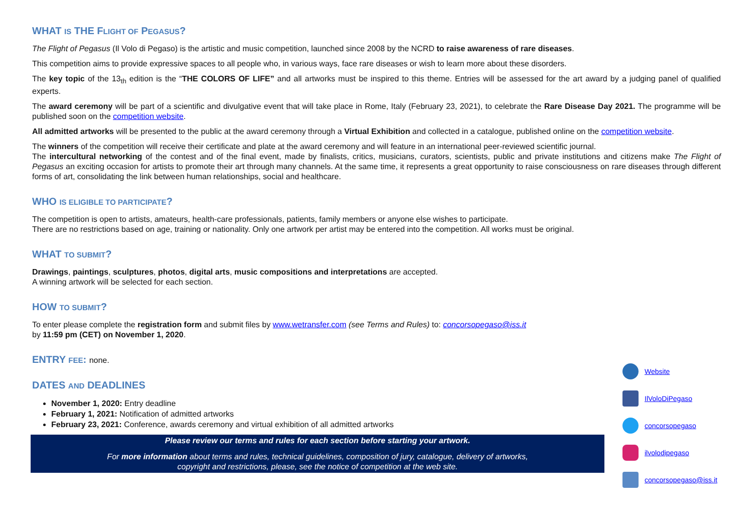WHAT IS THE FLIGHT OF PEGASUS?
The Flight of Pegasus (Il Volo di Pegaso) is the artistic and music competition, launched since 2008 by the NCRD to raise awareness of rare diseases.
This competition aims to provide expressive spaces to all people who, in various ways, face rare diseases or wish to learn more about these disorders.
The key topic of the 13<sub>th</sub> edition is the “THE COLORS OF LIFE” and all artworks must be inspired to this theme. Entries will be assessed for the art award by a judging panel of qualified experts.
The award ceremony will be part of a scientific and divulgative event that will take place in Rome, Italy (February 23, 2021), to celebrate the Rare Disease Day 2021. The programme will be published soon on the competition website.
All admitted artworks will be presented to the public at the award ceremony through a Virtual Exhibition and collected in a catalogue, published online on the competition website.
The winners of the competition will receive their certificate and plate at the award ceremony and will feature in an international peer-reviewed scientific journal.
The intercultural networking of the contest and of the final event, made by finalists, critics, musicians, curators, scientists, public and private institutions and citizens make The Flight of Pegasus an exciting occasion for artists to promote their art through many channels. At the same time, it represents a great opportunity to raise consciousness on rare diseases through different forms of art, consolidating the link between human relationships, social and healthcare.
WHO IS ELIGIBLE TO PARTICIPATE?
The competition is open to artists, amateurs, health-care professionals, patients, family members or anyone else wishes to participate.
There are no restrictions based on age, training or nationality. Only one artwork per artist may be entered into the competition. All works must be original.
WHAT TO SUBMIT?
Drawings, paintings, sculptures, photos, digital arts, music compositions and interpretations are accepted.
A winning artwork will be selected for each section.
HOW TO SUBMIT?
To enter please complete the registration form and submit files by www.wetransfer.com (see Terms and Rules) to: concorsopegaso@iss.it
by 11:59 pm (CET) on November 1, 2020.
ENTRY FEE: none.
DATES AND DEADLINES
November 1, 2020: Entry deadline
February 1, 2021: Notification of admitted artworks
February 23, 2021: Conference, awards ceremony and virtual exhibition of all admitted artworks
Please review our terms and rules for each section before starting your artwork.
For more information about terms and rules, technical guidelines, composition of jury, catalogue, delivery of artworks,
copyright and restrictions, please, see the notice of competition at the web site.
Website
IlVoloDiPegaso
concorsopegaso
ilvolodipegaso
concorsopegaso@iss.it